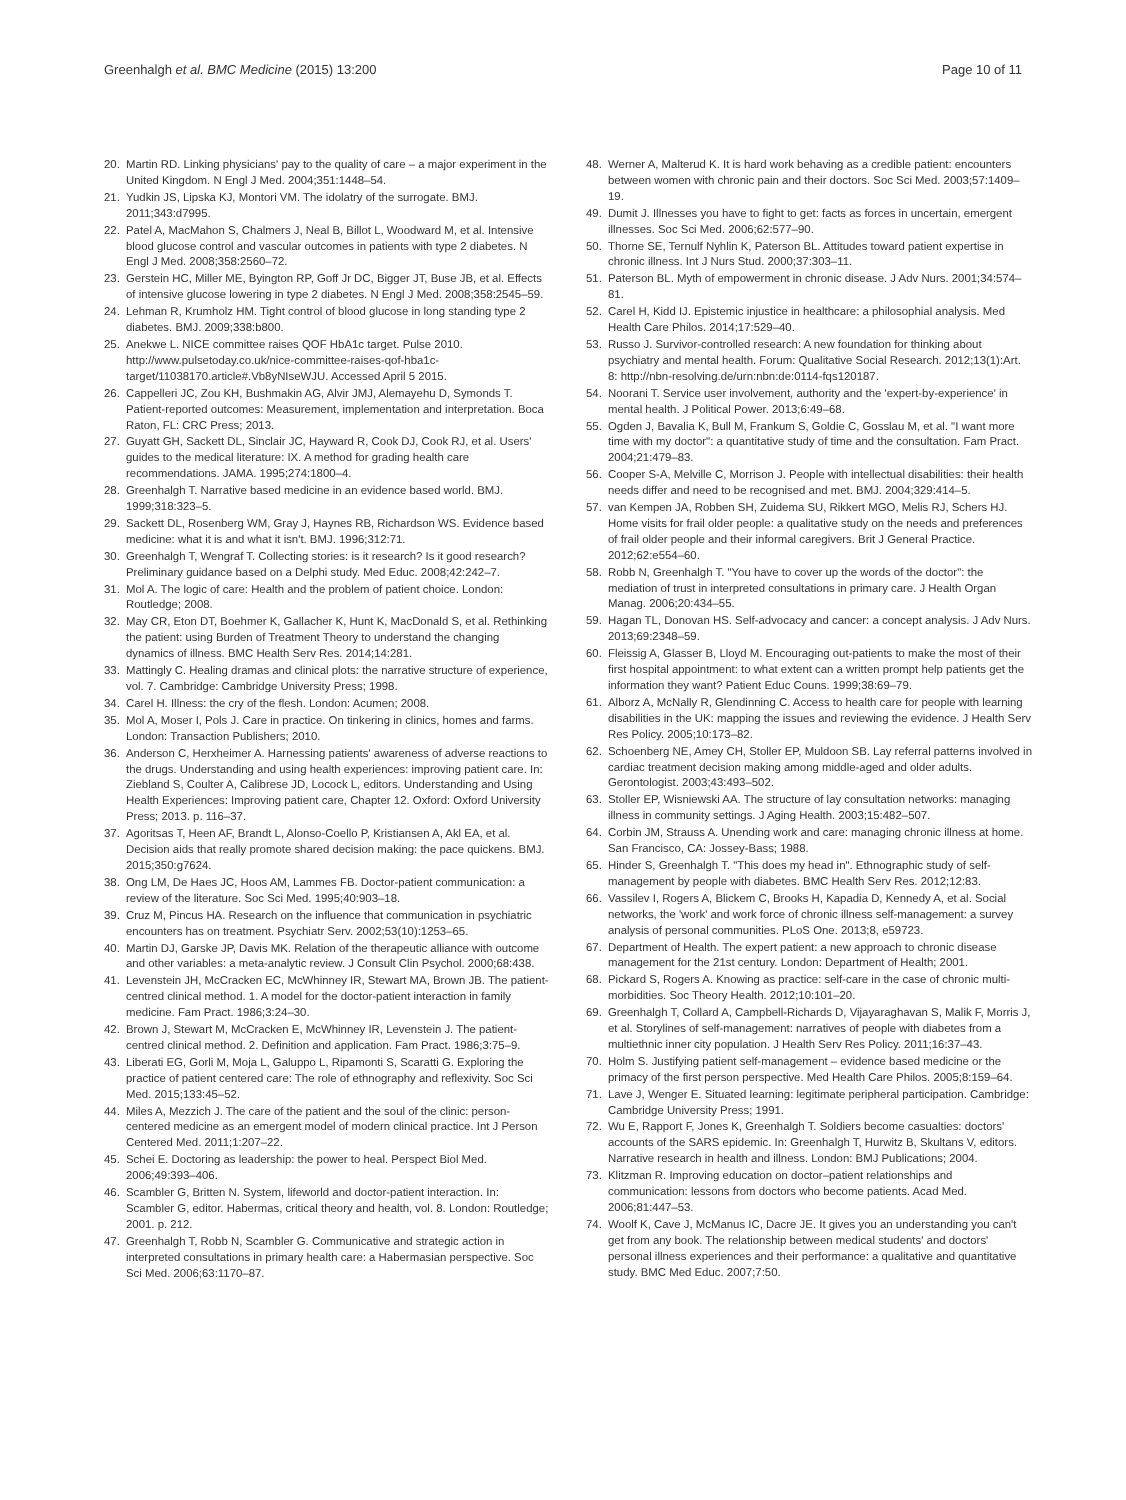Greenhalgh et al. BMC Medicine (2015) 13:200
Page 10 of 11
20. Martin RD. Linking physicians' pay to the quality of care – a major experiment in the United Kingdom. N Engl J Med. 2004;351:1448–54.
21. Yudkin JS, Lipska KJ, Montori VM. The idolatry of the surrogate. BMJ. 2011;343:d7995.
22. Patel A, MacMahon S, Chalmers J, Neal B, Billot L, Woodward M, et al. Intensive blood glucose control and vascular outcomes in patients with type 2 diabetes. N Engl J Med. 2008;358:2560–72.
23. Gerstein HC, Miller ME, Byington RP, Goff Jr DC, Bigger JT, Buse JB, et al. Effects of intensive glucose lowering in type 2 diabetes. N Engl J Med. 2008;358:2545–59.
24. Lehman R, Krumholz HM. Tight control of blood glucose in long standing type 2 diabetes. BMJ. 2009;338:b800.
25. Anekwe L. NICE committee raises QOF HbA1c target. Pulse 2010. http://www.pulsetoday.co.uk/nice-committee-raises-qof-hba1c-target/11038170.article#.Vb8yNIseWJU. Accessed April 5 2015.
26. Cappelleri JC, Zou KH, Bushmakin AG, Alvir JMJ, Alemayehu D, Symonds T. Patient-reported outcomes: Measurement, implementation and interpretation. Boca Raton, FL: CRC Press; 2013.
27. Guyatt GH, Sackett DL, Sinclair JC, Hayward R, Cook DJ, Cook RJ, et al. Users' guides to the medical literature: IX. A method for grading health care recommendations. JAMA. 1995;274:1800–4.
28. Greenhalgh T. Narrative based medicine in an evidence based world. BMJ. 1999;318:323–5.
29. Sackett DL, Rosenberg WM, Gray J, Haynes RB, Richardson WS. Evidence based medicine: what it is and what it isn't. BMJ. 1996;312:71.
30. Greenhalgh T, Wengraf T. Collecting stories: is it research? Is it good research? Preliminary guidance based on a Delphi study. Med Educ. 2008;42:242–7.
31. Mol A. The logic of care: Health and the problem of patient choice. London: Routledge; 2008.
32. May CR, Eton DT, Boehmer K, Gallacher K, Hunt K, MacDonald S, et al. Rethinking the patient: using Burden of Treatment Theory to understand the changing dynamics of illness. BMC Health Serv Res. 2014;14:281.
33. Mattingly C. Healing dramas and clinical plots: the narrative structure of experience, vol. 7. Cambridge: Cambridge University Press; 1998.
34. Carel H. Illness: the cry of the flesh. London: Acumen; 2008.
35. Mol A, Moser I, Pols J. Care in practice. On tinkering in clinics, homes and farms. London: Transaction Publishers; 2010.
36. Anderson C, Herxheimer A. Harnessing patients' awareness of adverse reactions to the drugs. Understanding and using health experiences: improving patient care. In: Ziebland S, Coulter A, Calibrese JD, Locock L, editors. Understanding and Using Health Experiences: Improving patient care, Chapter 12. Oxford: Oxford University Press; 2013. p. 116–37.
37. Agoritsas T, Heen AF, Brandt L, Alonso-Coello P, Kristiansen A, Akl EA, et al. Decision aids that really promote shared decision making: the pace quickens. BMJ. 2015;350:g7624.
38. Ong LM, De Haes JC, Hoos AM, Lammes FB. Doctor-patient communication: a review of the literature. Soc Sci Med. 1995;40:903–18.
39. Cruz M, Pincus HA. Research on the influence that communication in psychiatric encounters has on treatment. Psychiatr Serv. 2002;53(10):1253–65.
40. Martin DJ, Garske JP, Davis MK. Relation of the therapeutic alliance with outcome and other variables: a meta-analytic review. J Consult Clin Psychol. 2000;68:438.
41. Levenstein JH, McCracken EC, McWhinney IR, Stewart MA, Brown JB. The patient-centred clinical method. 1. A model for the doctor-patient interaction in family medicine. Fam Pract. 1986;3:24–30.
42. Brown J, Stewart M, McCracken E, McWhinney IR, Levenstein J. The patient-centred clinical method. 2. Definition and application. Fam Pract. 1986;3:75–9.
43. Liberati EG, Gorli M, Moja L, Galuppo L, Ripamonti S, Scaratti G. Exploring the practice of patient centered care: The role of ethnography and reflexivity. Soc Sci Med. 2015;133:45–52.
44. Miles A, Mezzich J. The care of the patient and the soul of the clinic: person-centered medicine as an emergent model of modern clinical practice. Int J Person Centered Med. 2011;1:207–22.
45. Schei E. Doctoring as leadership: the power to heal. Perspect Biol Med. 2006;49:393–406.
46. Scambler G, Britten N. System, lifeworld and doctor-patient interaction. In: Scambler G, editor. Habermas, critical theory and health, vol. 8. London: Routledge; 2001. p. 212.
47. Greenhalgh T, Robb N, Scambler G. Communicative and strategic action in interpreted consultations in primary health care: a Habermasian perspective. Soc Sci Med. 2006;63:1170–87.
48. Werner A, Malterud K. It is hard work behaving as a credible patient: encounters between women with chronic pain and their doctors. Soc Sci Med. 2003;57:1409–19.
49. Dumit J. Illnesses you have to fight to get: facts as forces in uncertain, emergent illnesses. Soc Sci Med. 2006;62:577–90.
50. Thorne SE, Ternulf Nyhlin K, Paterson BL. Attitudes toward patient expertise in chronic illness. Int J Nurs Stud. 2000;37:303–11.
51. Paterson BL. Myth of empowerment in chronic disease. J Adv Nurs. 2001;34:574–81.
52. Carel H, Kidd IJ. Epistemic injustice in healthcare: a philosophial analysis. Med Health Care Philos. 2014;17:529–40.
53. Russo J. Survivor-controlled research: A new foundation for thinking about psychiatry and mental health. Forum: Qualitative Social Research. 2012;13(1):Art. 8: http://nbn-resolving.de/urn:nbn:de:0114-fqs120187.
54. Noorani T. Service user involvement, authority and the 'expert-by-experience' in mental health. J Political Power. 2013;6:49–68.
55. Ogden J, Bavalia K, Bull M, Frankum S, Goldie C, Gosslau M, et al. "I want more time with my doctor": a quantitative study of time and the consultation. Fam Pract. 2004;21:479–83.
56. Cooper S-A, Melville C, Morrison J. People with intellectual disabilities: their health needs differ and need to be recognised and met. BMJ. 2004;329:414–5.
57. van Kempen JA, Robben SH, Zuidema SU, Rikkert MGO, Melis RJ, Schers HJ. Home visits for frail older people: a qualitative study on the needs and preferences of frail older people and their informal caregivers. Brit J General Practice. 2012;62:e554–60.
58. Robb N, Greenhalgh T. "You have to cover up the words of the doctor": the mediation of trust in interpreted consultations in primary care. J Health Organ Manag. 2006;20:434–55.
59. Hagan TL, Donovan HS. Self-advocacy and cancer: a concept analysis. J Adv Nurs. 2013;69:2348–59.
60. Fleissig A, Glasser B, Lloyd M. Encouraging out-patients to make the most of their first hospital appointment: to what extent can a written prompt help patients get the information they want? Patient Educ Couns. 1999;38:69–79.
61. Alborz A, McNally R, Glendinning C. Access to health care for people with learning disabilities in the UK: mapping the issues and reviewing the evidence. J Health Serv Res Policy. 2005;10:173–82.
62. Schoenberg NE, Amey CH, Stoller EP, Muldoon SB. Lay referral patterns involved in cardiac treatment decision making among middle-aged and older adults. Gerontologist. 2003;43:493–502.
63. Stoller EP, Wisniewski AA. The structure of lay consultation networks: managing illness in community settings. J Aging Health. 2003;15:482–507.
64. Corbin JM, Strauss A. Unending work and care: managing chronic illness at home. San Francisco, CA: Jossey-Bass; 1988.
65. Hinder S, Greenhalgh T. "This does my head in". Ethnographic study of self-management by people with diabetes. BMC Health Serv Res. 2012;12:83.
66. Vassilev I, Rogers A, Blickem C, Brooks H, Kapadia D, Kennedy A, et al. Social networks, the 'work' and work force of chronic illness self-management: a survey analysis of personal communities. PLoS One. 2013;8, e59723.
67. Department of Health. The expert patient: a new approach to chronic disease management for the 21st century. London: Department of Health; 2001.
68. Pickard S, Rogers A. Knowing as practice: self-care in the case of chronic multi-morbidities. Soc Theory Health. 2012;10:101–20.
69. Greenhalgh T, Collard A, Campbell-Richards D, Vijayaraghavan S, Malik F, Morris J, et al. Storylines of self-management: narratives of people with diabetes from a multiethnic inner city population. J Health Serv Res Policy. 2011;16:37–43.
70. Holm S. Justifying patient self-management – evidence based medicine or the primacy of the first person perspective. Med Health Care Philos. 2005;8:159–64.
71. Lave J, Wenger E. Situated learning: legitimate peripheral participation. Cambridge: Cambridge University Press; 1991.
72. Wu E, Rapport F, Jones K, Greenhalgh T. Soldiers become casualties: doctors' accounts of the SARS epidemic. In: Greenhalgh T, Hurwitz B, Skultans V, editors. Narrative research in health and illness. London: BMJ Publications; 2004.
73. Klitzman R. Improving education on doctor–patient relationships and communication: lessons from doctors who become patients. Acad Med. 2006;81:447–53.
74. Woolf K, Cave J, McManus IC, Dacre JE. It gives you an understanding you can't get from any book. The relationship between medical students' and doctors' personal illness experiences and their performance: a qualitative and quantitative study. BMC Med Educ. 2007;7:50.